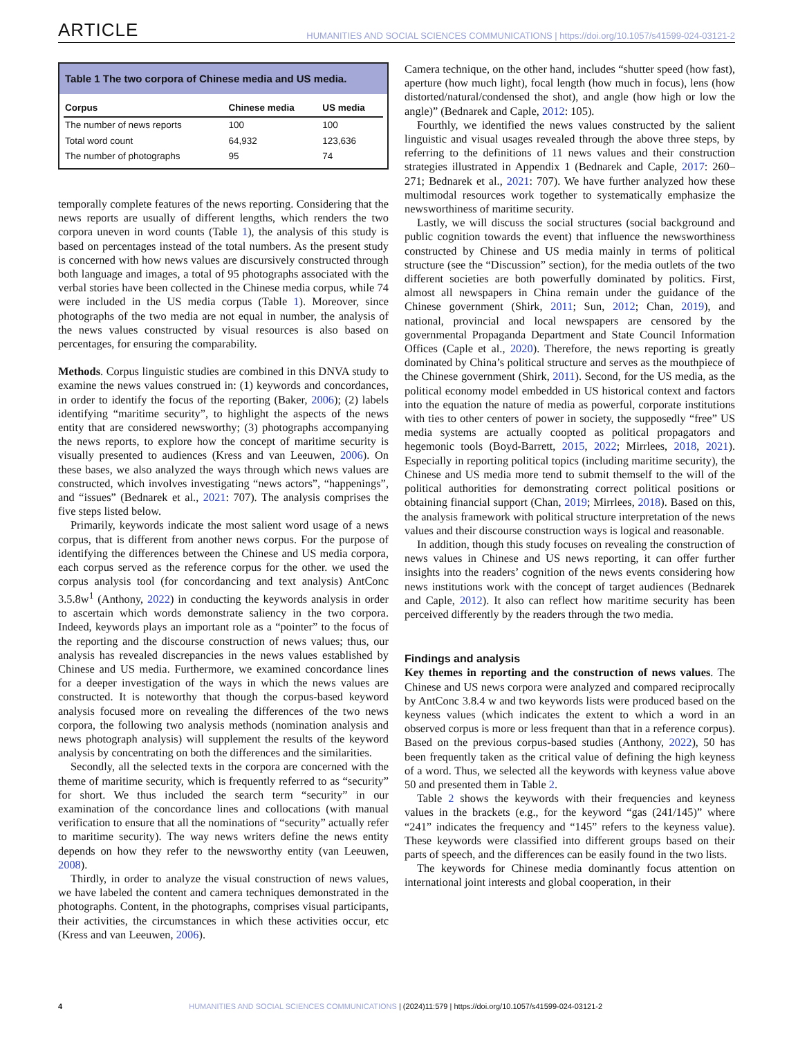ARTICLE HUMANITIES AND SOCIAL SCIENCES COMMUNICATIONS | https://doi.org/10.1057/s41599-024-03121-2
Table 1 The two corpora of Chinese media and US media.
| Corpus | Chinese media | US media |
| --- | --- | --- |
| The number of news reports | 100 | 100 |
| Total word count | 64,932 | 123,636 |
| The number of photographs | 95 | 74 |
temporally complete features of the news reporting. Considering that the news reports are usually of different lengths, which renders the two corpora uneven in word counts (Table 1), the analysis of this study is based on percentages instead of the total numbers. As the present study is concerned with how news values are discursively constructed through both language and images, a total of 95 photographs associated with the verbal stories have been collected in the Chinese media corpus, while 74 were included in the US media corpus (Table 1). Moreover, since photographs of the two media are not equal in number, the analysis of the news values constructed by visual resources is also based on percentages, for ensuring the comparability.
Methods. Corpus linguistic studies are combined in this DNVA study to examine the news values construed in: (1) keywords and concordances, in order to identify the focus of the reporting (Baker, 2006); (2) labels identifying “maritime security”, to highlight the aspects of the news entity that are considered newsworthy; (3) photographs accompanying the news reports, to explore how the concept of maritime security is visually presented to audiences (Kress and van Leeuwen, 2006). On these bases, we also analyzed the ways through which news values are constructed, which involves investigating “news actors”, “happenings”, and “issues” (Bednarek et al., 2021: 707). The analysis comprises the five steps listed below.
Primarily, keywords indicate the most salient word usage of a news corpus, that is different from another news corpus. For the purpose of identifying the differences between the Chinese and US media corpora, each corpus served as the reference corpus for the other. we used the corpus analysis tool (for concordancing and text analysis) AntConc 3.5.8w<sup>1</sup> (Anthony, 2022) in conducting the keywords analysis in order to ascertain which words demonstrate saliency in the two corpora. Indeed, keywords plays an important role as a “pointer” to the focus of the reporting and the discourse construction of news values; thus, our analysis has revealed discrepancies in the news values established by Chinese and US media. Furthermore, we examined concordance lines for a deeper investigation of the ways in which the news values are constructed. It is noteworthy that though the corpus-based keyword analysis focused more on revealing the differences of the two news corpora, the following two analysis methods (nomination analysis and news photograph analysis) will supplement the results of the keyword analysis by concentrating on both the differences and the similarities.
Secondly, all the selected texts in the corpora are concerned with the theme of maritime security, which is frequently referred to as “security” for short. We thus included the search term “security” in our examination of the concordance lines and collocations (with manual verification to ensure that all the nominations of “security” actually refer to maritime security). The way news writers define the news entity depends on how they refer to the newsworthy entity (van Leeuwen, 2008).
Thirdly, in order to analyze the visual construction of news values, we have labeled the content and camera techniques demonstrated in the photographs. Content, in the photographs, comprises visual participants, their activities, the circumstances in which these activities occur, etc (Kress and van Leeuwen, 2006).
Camera technique, on the other hand, includes “shutter speed (how fast), aperture (how much light), focal length (how much in focus), lens (how distorted/natural/condensed the shot), and angle (how high or low the angle)” (Bednarek and Caple, 2012: 105).
Fourthly, we identified the news values constructed by the salient linguistic and visual usages revealed through the above three steps, by referring to the definitions of 11 news values and their construction strategies illustrated in Appendix 1 (Bednarek and Caple, 2017: 260–271; Bednarek et al., 2021: 707). We have further analyzed how these multimodal resources work together to systematically emphasize the newsworthiness of maritime security.
Lastly, we will discuss the social structures (social background and public cognition towards the event) that influence the newsworthiness constructed by Chinese and US media mainly in terms of political structure (see the “Discussion” section), for the media outlets of the two different societies are both powerfully dominated by politics. First, almost all newspapers in China remain under the guidance of the Chinese government (Shirk, 2011; Sun, 2012; Chan, 2019), and national, provincial and local newspapers are censored by the governmental Propaganda Department and State Council Information Offices (Caple et al., 2020). Therefore, the news reporting is greatly dominated by China’s political structure and serves as the mouthpiece of the Chinese government (Shirk, 2011). Second, for the US media, as the political economy model embedded in US historical context and factors into the equation the nature of media as powerful, corporate institutions with ties to other centers of power in society, the supposedly “free” US media systems are actually coopted as political propagators and hegemonic tools (Boyd-Barrett, 2015, 2022; Mirrlees, 2018, 2021). Especially in reporting political topics (including maritime security), the Chinese and US media more tend to submit themself to the will of the political authorities for demonstrating correct political positions or obtaining financial support (Chan, 2019; Mirrlees, 2018). Based on this, the analysis framework with political structure interpretation of the news values and their discourse construction ways is logical and reasonable.
In addition, though this study focuses on revealing the construction of news values in Chinese and US news reporting, it can offer further insights into the readers’ cognition of the news events considering how news institutions work with the concept of target audiences (Bednarek and Caple, 2012). It also can reflect how maritime security has been perceived differently by the readers through the two media.
Findings and analysis
Key themes in reporting and the construction of news values. The Chinese and US news corpora were analyzed and compared reciprocally by AntConc 3.8.4 w and two keywords lists were produced based on the keyness values (which indicates the extent to which a word in an observed corpus is more or less frequent than that in a reference corpus). Based on the previous corpus-based studies (Anthony, 2022), 50 has been frequently taken as the critical value of defining the high keyness of a word. Thus, we selected all the keywords with keyness value above 50 and presented them in Table 2.
Table 2 shows the keywords with their frequencies and keyness values in the brackets (e.g., for the keyword “gas (241/145)” where “241” indicates the frequency and “145” refers to the keyness value). These keywords were classified into different groups based on their parts of speech, and the differences can be easily found in the two lists.
The keywords for Chinese media dominantly focus attention on international joint interests and global cooperation, in their
4 HUMANITIES AND SOCIAL SCIENCES COMMUNICATIONS | (2024)11:579 | https://doi.org/10.1057/s41599-024-03121-2